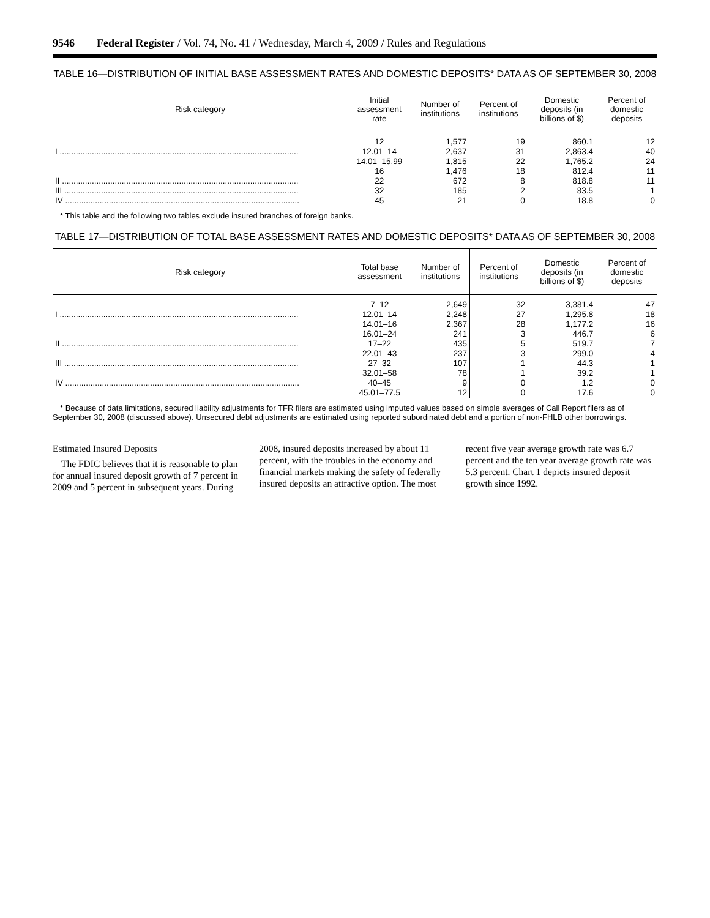9546 Federal Register / Vol. 74, No. 41 / Wednesday, March 4, 2009 / Rules and Regulations
TABLE 16—DISTRIBUTION OF INITIAL BASE ASSESSMENT RATES AND DOMESTIC DEPOSITS* DATA AS OF SEPTEMBER 30, 2008
| Risk category | Initial assessment rate | Number of institutions | Percent of institutions | Domestic deposits (in billions of $) | Percent of domestic deposits |
| --- | --- | --- | --- | --- | --- |
| | 12 | 1,577 | 19 | 860.1 | 12 |
| I ........................................................................................................ | 12.01–14 | 2,637 | 31 | 2,863.4 | 40 |
| | 14.01–15.99 | 1,815 | 22 | 1,765.2 | 24 |
| | 16 | 1,476 | 18 | 812.4 | 11 |
| II ....................................................................................................... | 22 | 672 | 8 | 818.8 | 11 |
| III ...................................................................................................... | 32 | 185 | 2 | 83.5 | 1 |
| IV ...................................................................................................... | 45 | 21 | 0 | 18.8 | 0 |
* This table and the following two tables exclude insured branches of foreign banks.
TABLE 17—DISTRIBUTION OF TOTAL BASE ASSESSMENT RATES AND DOMESTIC DEPOSITS* DATA AS OF SEPTEMBER 30, 2008
| Risk category | Total base assessment | Number of institutions | Percent of institutions | Domestic deposits (in billions of $) | Percent of domestic deposits |
| --- | --- | --- | --- | --- | --- |
| | 7–12 | 2,649 | 32 | 3,381.4 | 47 |
| I ........................................................................................................ | 12.01–14 | 2,248 | 27 | 1,295.8 | 18 |
| | 14.01–16 | 2,367 | 28 | 1,177.2 | 16 |
| | 16.01–24 | 241 | 3 | 446.7 | 6 |
| II ....................................................................................................... | 17–22 | 435 | 5 | 519.7 | 7 |
| | 22.01–43 | 237 | 3 | 299.0 | 4 |
| III ...................................................................................................... | 27–32 | 107 | 1 | 44.3 | 1 |
| | 32.01–58 | 78 | 1 | 39.2 | 1 |
| IV ...................................................................................................... | 40–45 | 9 | 0 | 1.2 | 0 |
| | 45.01–77.5 | 12 | 0 | 17.6 | 0 |
* Because of data limitations, secured liability adjustments for TFR filers are estimated using imputed values based on simple averages of Call Report filers as of September 30, 2008 (discussed above). Unsecured debt adjustments are estimated using reported subordinated debt and a portion of non-FHLB other borrowings.
Estimated Insured Deposits
The FDIC believes that it is reasonable to plan for annual insured deposit growth of 7 percent in 2009 and 5 percent in subsequent years. During
2008, insured deposits increased by about 11 percent, with the troubles in the economy and financial markets making the safety of federally insured deposits an attractive option. The most
recent five year average growth rate was 6.7 percent and the ten year average growth rate was 5.3 percent. Chart 1 depicts insured deposit growth since 1992.